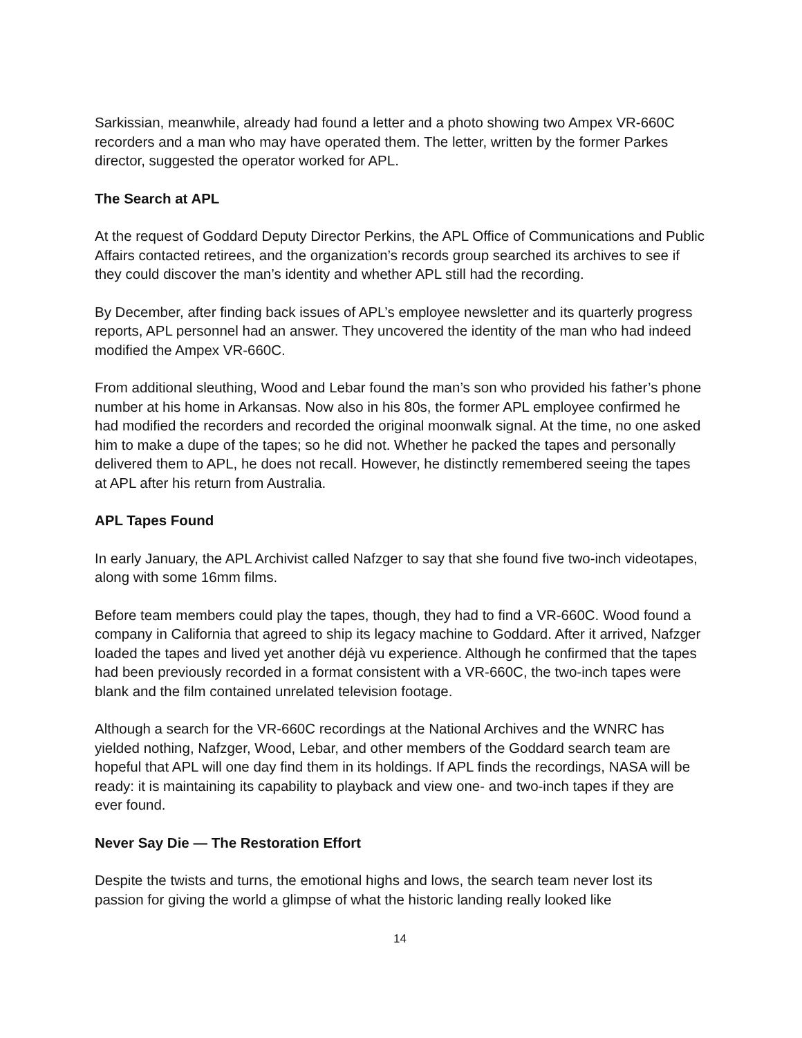Sarkissian, meanwhile, already had found a letter and a photo showing two Ampex VR-660C recorders and a man who may have operated them. The letter, written by the former Parkes director, suggested the operator worked for APL.
The Search at APL
At the request of Goddard Deputy Director Perkins, the APL Office of Communications and Public Affairs contacted retirees, and the organization’s records group searched its archives to see if they could discover the man’s identity and whether APL still had the recording.
By December, after finding back issues of APL’s employee newsletter and its quarterly progress reports, APL personnel had an answer. They uncovered the identity of the man who had indeed modified the Ampex VR-660C.
From additional sleuthing, Wood and Lebar found the man’s son who provided his father’s phone number at his home in Arkansas. Now also in his 80s, the former APL employee confirmed he had modified the recorders and recorded the original moonwalk signal. At the time, no one asked him to make a dupe of the tapes; so he did not. Whether he packed the tapes and personally delivered them to APL, he does not recall. However, he distinctly remembered seeing the tapes at APL after his return from Australia.
APL Tapes Found
In early January, the APL Archivist called Nafzger to say that she found five two-inch videotapes, along with some 16mm films.
Before team members could play the tapes, though, they had to find a VR-660C. Wood found a company in California that agreed to ship its legacy machine to Goddard. After it arrived, Nafzger loaded the tapes and lived yet another déjà vu experience. Although he confirmed that the tapes had been previously recorded in a format consistent with a VR-660C, the two-inch tapes were blank and the film contained unrelated television footage.
Although a search for the VR-660C recordings at the National Archives and the WNRC has yielded nothing, Nafzger, Wood, Lebar, and other members of the Goddard search team are hopeful that APL will one day find them in its holdings. If APL finds the recordings, NASA will be ready: it is maintaining its capability to playback and view one- and two-inch tapes if they are ever found.
Never Say Die — The Restoration Effort
Despite the twists and turns, the emotional highs and lows, the search team never lost its passion for giving the world a glimpse of what the historic landing really looked like
14